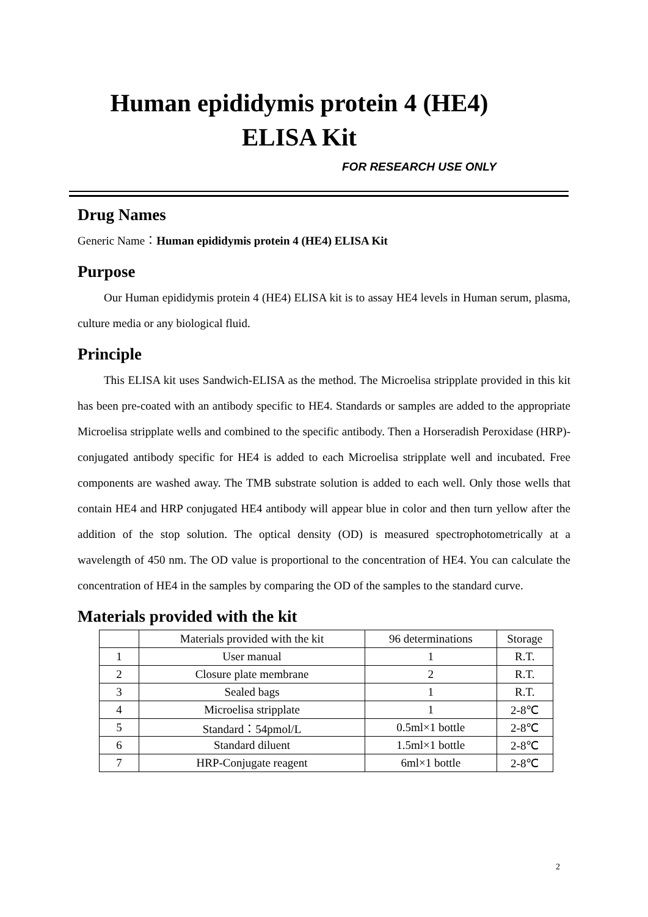Human epididymis protein 4 (HE4)
ELISA Kit
FOR RESEARCH USE ONLY
Drug Names
Generic Name：Human epididymis protein 4 (HE4) ELISA Kit
Purpose
Our Human epididymis protein 4 (HE4) ELISA kit is to assay HE4 levels in Human serum, plasma, culture media or any biological fluid.
Principle
This ELISA kit uses Sandwich-ELISA as the method. The Microelisa stripplate provided in this kit has been pre-coated with an antibody specific to HE4. Standards or samples are added to the appropriate Microelisa stripplate wells and combined to the specific antibody. Then a Horseradish Peroxidase (HRP)- conjugated antibody specific for HE4 is added to each Microelisa stripplate well and incubated. Free components are washed away. The TMB substrate solution is added to each well. Only those wells that contain HE4 and HRP conjugated HE4 antibody will appear blue in color and then turn yellow after the addition of the stop solution. The optical density (OD) is measured spectrophotometrically at a wavelength of 450 nm. The OD value is proportional to the concentration of HE4. You can calculate the concentration of HE4 in the samples by comparing the OD of the samples to the standard curve.
Materials provided with the kit
| | Materials provided with the kit | 96 determinations | Storage |
| --- | --- | --- | --- |
| 1 | User manual | 1 | R.T. |
| 2 | Closure plate membrane | 2 | R.T. |
| 3 | Sealed bags | 1 | R.T. |
| 4 | Microelisa stripplate | 1 | 2-8℃ |
| 5 | Standard：54pmol/L | 0.5ml×1 bottle | 2-8℃ |
| 6 | Standard diluent | 1.5ml×1 bottle | 2-8℃ |
| 7 | HRP-Conjugate reagent | 6ml×1 bottle | 2-8℃ |
2